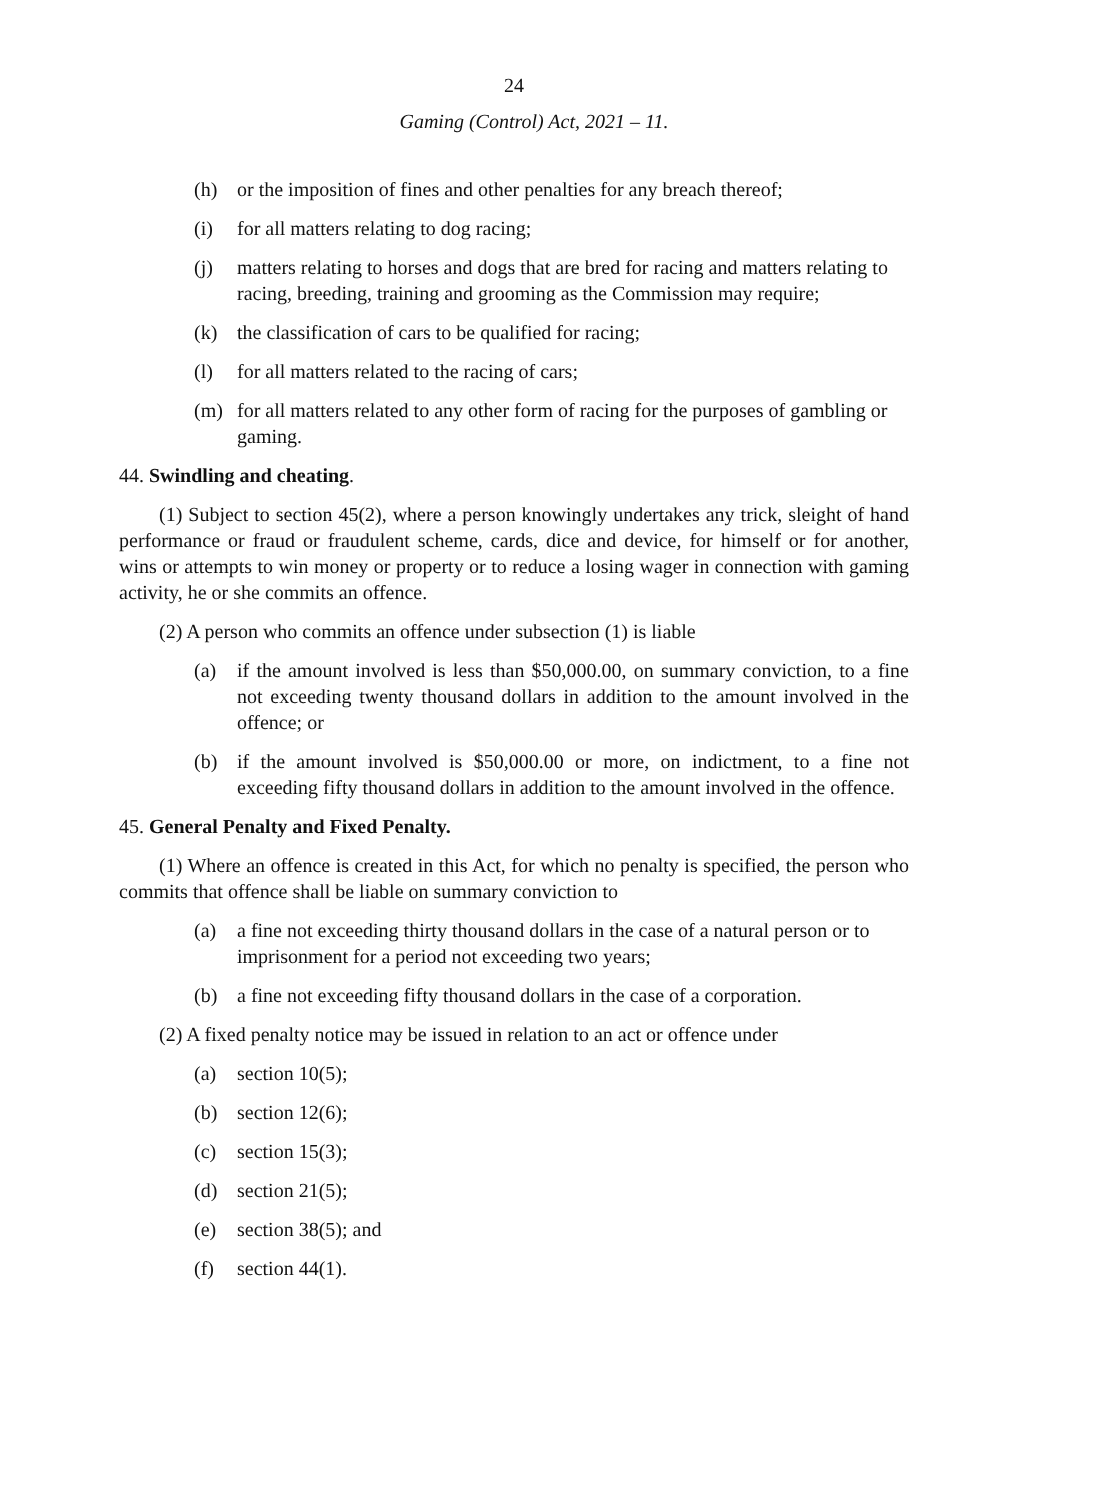24
Gaming (Control) Act, 2021 – 11.
(h) or the imposition of fines and other penalties for any breach thereof;
(i) for all matters relating to dog racing;
(j) matters relating to horses and dogs that are bred for racing and matters relating to racing, breeding, training and grooming as the Commission may require;
(k) the classification of cars to be qualified for racing;
(l) for all matters related to the racing of cars;
(m) for all matters related to any other form of racing for the purposes of gambling or gaming.
44. Swindling and cheating.
(1) Subject to section 45(2), where a person knowingly undertakes any trick, sleight of hand performance or fraud or fraudulent scheme, cards, dice and device, for himself or for another, wins or attempts to win money or property or to reduce a losing wager in connection with gaming activity, he or she commits an offence.
(2) A person who commits an offence under subsection (1) is liable
(a) if the amount involved is less than $50,000.00, on summary conviction, to a fine not exceeding twenty thousand dollars in addition to the amount involved in the offence; or
(b) if the amount involved is $50,000.00 or more, on indictment, to a fine not exceeding fifty thousand dollars in addition to the amount involved in the offence.
45. General Penalty and Fixed Penalty.
(1) Where an offence is created in this Act, for which no penalty is specified, the person who commits that offence shall be liable on summary conviction to
(a) a fine not exceeding thirty thousand dollars in the case of a natural person or to imprisonment for a period not exceeding two years;
(b) a fine not exceeding fifty thousand dollars in the case of a corporation.
(2) A fixed penalty notice may be issued in relation to an act or offence under
(a) section 10(5);
(b) section 12(6);
(c) section 15(3);
(d) section 21(5);
(e) section 38(5); and
(f) section 44(1).